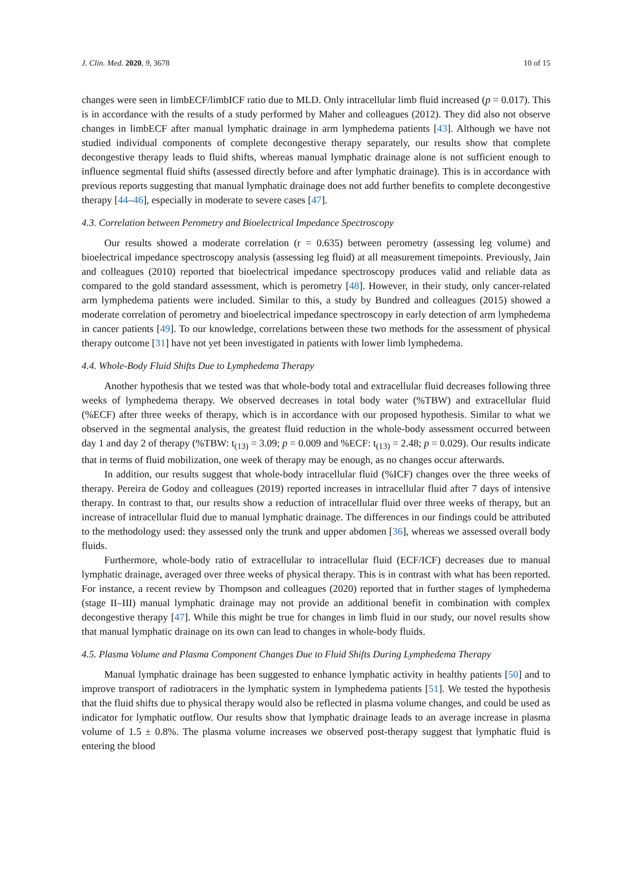J. Clin. Med. 2020, 9, 3678 10 of 15
changes were seen in limbECF/limbICF ratio due to MLD. Only intracellular limb fluid increased (p = 0.017). This is in accordance with the results of a study performed by Maher and colleagues (2012). They did also not observe changes in limbECF after manual lymphatic drainage in arm lymphedema patients [43]. Although we have not studied individual components of complete decongestive therapy separately, our results show that complete decongestive therapy leads to fluid shifts, whereas manual lymphatic drainage alone is not sufficient enough to influence segmental fluid shifts (assessed directly before and after lymphatic drainage). This is in accordance with previous reports suggesting that manual lymphatic drainage does not add further benefits to complete decongestive therapy [44–46], especially in moderate to severe cases [47].
4.3. Correlation between Perometry and Bioelectrical Impedance Spectroscopy
Our results showed a moderate correlation (r = 0.635) between perometry (assessing leg volume) and bioelectrical impedance spectroscopy analysis (assessing leg fluid) at all measurement timepoints. Previously, Jain and colleagues (2010) reported that bioelectrical impedance spectroscopy produces valid and reliable data as compared to the gold standard assessment, which is perometry [48]. However, in their study, only cancer-related arm lymphedema patients were included. Similar to this, a study by Bundred and colleagues (2015) showed a moderate correlation of perometry and bioelectrical impedance spectroscopy in early detection of arm lymphedema in cancer patients [49]. To our knowledge, correlations between these two methods for the assessment of physical therapy outcome [31] have not yet been investigated in patients with lower limb lymphedema.
4.4. Whole-Body Fluid Shifts Due to Lymphedema Therapy
Another hypothesis that we tested was that whole-body total and extracellular fluid decreases following three weeks of lymphedema therapy. We observed decreases in total body water (%TBW) and extracellular fluid (%ECF) after three weeks of therapy, which is in accordance with our proposed hypothesis. Similar to what we observed in the segmental analysis, the greatest fluid reduction in the whole-body assessment occurred between day 1 and day 2 of therapy (%TBW: t<sub>(13)</sub> = 3.09; p = 0.009 and %ECF: t<sub>(13)</sub> = 2.48; p = 0.029). Our results indicate that in terms of fluid mobilization, one week of therapy may be enough, as no changes occur afterwards.
In addition, our results suggest that whole-body intracellular fluid (%ICF) changes over the three weeks of therapy. Pereira de Godoy and colleagues (2019) reported increases in intracellular fluid after 7 days of intensive therapy. In contrast to that, our results show a reduction of intracellular fluid over three weeks of therapy, but an increase of intracellular fluid due to manual lymphatic drainage. The differences in our findings could be attributed to the methodology used: they assessed only the trunk and upper abdomen [36], whereas we assessed overall body fluids.
Furthermore, whole-body ratio of extracellular to intracellular fluid (ECF/ICF) decreases due to manual lymphatic drainage, averaged over three weeks of physical therapy. This is in contrast with what has been reported. For instance, a recent review by Thompson and colleagues (2020) reported that in further stages of lymphedema (stage II–III) manual lymphatic drainage may not provide an additional benefit in combination with complex decongestive therapy [47]. While this might be true for changes in limb fluid in our study, our novel results show that manual lymphatic drainage on its own can lead to changes in whole-body fluids.
4.5. Plasma Volume and Plasma Component Changes Due to Fluid Shifts During Lymphedema Therapy
Manual lymphatic drainage has been suggested to enhance lymphatic activity in healthy patients [50] and to improve transport of radiotracers in the lymphatic system in lymphedema patients [51]. We tested the hypothesis that the fluid shifts due to physical therapy would also be reflected in plasma volume changes, and could be used as indicator for lymphatic outflow. Our results show that lymphatic drainage leads to an average increase in plasma volume of 1.5 ± 0.8%. The plasma volume increases we observed post-therapy suggest that lymphatic fluid is entering the blood